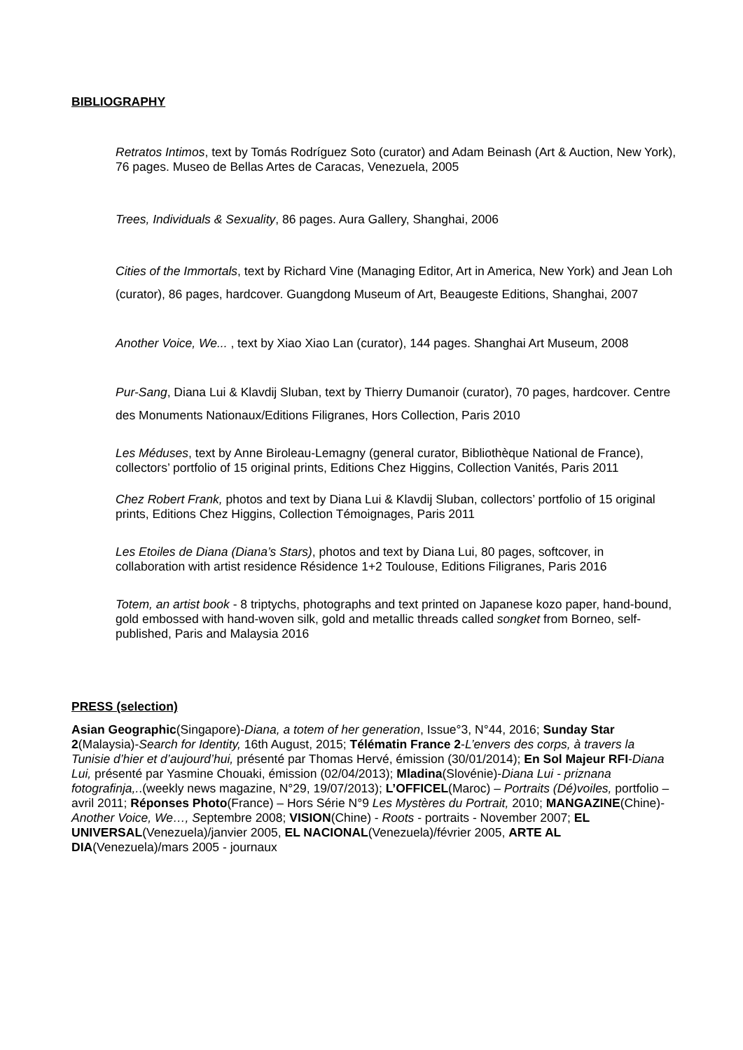BIBLIOGRAPHY
Retratos Intimos, text by Tomás Rodríguez Soto (curator) and Adam Beinash (Art & Auction, New York), 76 pages. Museo de Bellas Artes de Caracas, Venezuela, 2005
Trees, Individuals & Sexuality, 86 pages. Aura Gallery, Shanghai, 2006
Cities of the Immortals, text by Richard Vine (Managing Editor, Art in America, New York) and Jean Loh (curator), 86 pages, hardcover. Guangdong Museum of Art, Beaugeste Editions, Shanghai, 2007
Another Voice, We... , text by Xiao Xiao Lan (curator), 144 pages. Shanghai Art Museum, 2008
Pur-Sang, Diana Lui & Klavdij Sluban, text by Thierry Dumanoir (curator), 70 pages, hardcover. Centre des Monuments Nationaux/Editions Filigranes, Hors Collection, Paris 2010
Les Méduses, text by Anne Biroleau-Lemagny (general curator, Bibliothèque National de France), collectors’ portfolio of 15 original prints, Editions Chez Higgins, Collection Vanités, Paris 2011
Chez Robert Frank, photos and text by Diana Lui & Klavdij Sluban, collectors’ portfolio of 15 original prints, Editions Chez Higgins, Collection Témoignages, Paris 2011
Les Etoiles de Diana (Diana’s Stars), photos and text by Diana Lui, 80 pages, softcover, in collaboration with artist residence Résidence 1+2 Toulouse, Editions Filigranes, Paris 2016
Totem, an artist book - 8 triptychs, photographs and text printed on Japanese kozo paper, hand-bound, gold embossed with hand-woven silk, gold and metallic threads called songket from Borneo, self-published, Paris and Malaysia 2016
PRESS (selection)
Asian Geographic(Singapore)-Diana, a totem of her generation, Issue°3, N°44, 2016; Sunday Star 2(Malaysia)-Search for Identity, 16th August, 2015; Télématin France 2-L’envers des corps, à travers la Tunisie d’hier et d’aujourd’hui, présenté par Thomas Hervé, émission (30/01/2014); En Sol Majeur RFI-Diana Lui, présenté par Yasmine Chouaki, émission (02/04/2013); Mladina(Slovénie)-Diana Lui - priznana fotografinja,..(weekly news magazine, N°29, 19/07/2013); L’OFFICEL(Maroc) – Portraits (Dé)voiles, portfolio – avril 2011; Réponses Photo(France) – Hors Série N°9 Les Mystères du Portrait, 2010; MANGAZINE(Chine)-Another Voice, We…, Septembre 2008; VISION(Chine) - Roots - portraits - November 2007; EL UNIVERSAL(Venezuela)/janvier 2005, EL NACIONAL(Venezuela)/février 2005, ARTE AL DIA(Venezuela)/mars 2005 - journaux